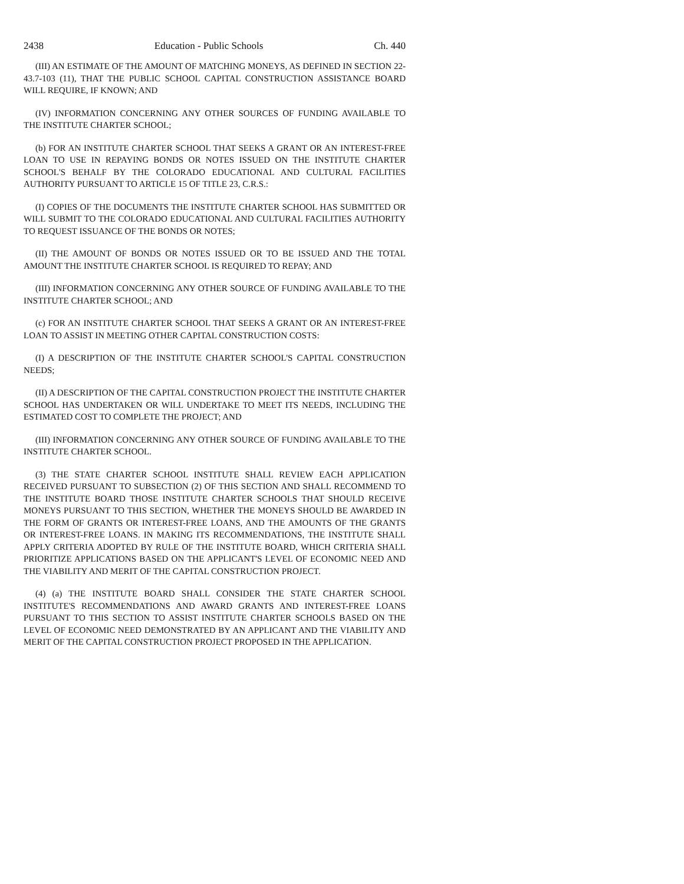2438 Education - Public Schools Ch. 440
(III) AN ESTIMATE OF THE AMOUNT OF MATCHING MONEYS, AS DEFINED IN SECTION 22-43.7-103 (11), THAT THE PUBLIC SCHOOL CAPITAL CONSTRUCTION ASSISTANCE BOARD WILL REQUIRE, IF KNOWN; AND
(IV) INFORMATION CONCERNING ANY OTHER SOURCES OF FUNDING AVAILABLE TO THE INSTITUTE CHARTER SCHOOL;
(b) FOR AN INSTITUTE CHARTER SCHOOL THAT SEEKS A GRANT OR AN INTEREST-FREE LOAN TO USE IN REPAYING BONDS OR NOTES ISSUED ON THE INSTITUTE CHARTER SCHOOL'S BEHALF BY THE COLORADO EDUCATIONAL AND CULTURAL FACILITIES AUTHORITY PURSUANT TO ARTICLE 15 OF TITLE 23, C.R.S.:
(I) COPIES OF THE DOCUMENTS THE INSTITUTE CHARTER SCHOOL HAS SUBMITTED OR WILL SUBMIT TO THE COLORADO EDUCATIONAL AND CULTURAL FACILITIES AUTHORITY TO REQUEST ISSUANCE OF THE BONDS OR NOTES;
(II) THE AMOUNT OF BONDS OR NOTES ISSUED OR TO BE ISSUED AND THE TOTAL AMOUNT THE INSTITUTE CHARTER SCHOOL IS REQUIRED TO REPAY; AND
(III) INFORMATION CONCERNING ANY OTHER SOURCE OF FUNDING AVAILABLE TO THE INSTITUTE CHARTER SCHOOL; AND
(c) FOR AN INSTITUTE CHARTER SCHOOL THAT SEEKS A GRANT OR AN INTEREST-FREE LOAN TO ASSIST IN MEETING OTHER CAPITAL CONSTRUCTION COSTS:
(I) A DESCRIPTION OF THE INSTITUTE CHARTER SCHOOL'S CAPITAL CONSTRUCTION NEEDS;
(II) A DESCRIPTION OF THE CAPITAL CONSTRUCTION PROJECT THE INSTITUTE CHARTER SCHOOL HAS UNDERTAKEN OR WILL UNDERTAKE TO MEET ITS NEEDS, INCLUDING THE ESTIMATED COST TO COMPLETE THE PROJECT; AND
(III) INFORMATION CONCERNING ANY OTHER SOURCE OF FUNDING AVAILABLE TO THE INSTITUTE CHARTER SCHOOL.
(3) THE STATE CHARTER SCHOOL INSTITUTE SHALL REVIEW EACH APPLICATION RECEIVED PURSUANT TO SUBSECTION (2) OF THIS SECTION AND SHALL RECOMMEND TO THE INSTITUTE BOARD THOSE INSTITUTE CHARTER SCHOOLS THAT SHOULD RECEIVE MONEYS PURSUANT TO THIS SECTION, WHETHER THE MONEYS SHOULD BE AWARDED IN THE FORM OF GRANTS OR INTEREST-FREE LOANS, AND THE AMOUNTS OF THE GRANTS OR INTEREST-FREE LOANS. IN MAKING ITS RECOMMENDATIONS, THE INSTITUTE SHALL APPLY CRITERIA ADOPTED BY RULE OF THE INSTITUTE BOARD, WHICH CRITERIA SHALL PRIORITIZE APPLICATIONS BASED ON THE APPLICANT'S LEVEL OF ECONOMIC NEED AND THE VIABILITY AND MERIT OF THE CAPITAL CONSTRUCTION PROJECT.
(4) (a) THE INSTITUTE BOARD SHALL CONSIDER THE STATE CHARTER SCHOOL INSTITUTE'S RECOMMENDATIONS AND AWARD GRANTS AND INTEREST-FREE LOANS PURSUANT TO THIS SECTION TO ASSIST INSTITUTE CHARTER SCHOOLS BASED ON THE LEVEL OF ECONOMIC NEED DEMONSTRATED BY AN APPLICANT AND THE VIABILITY AND MERIT OF THE CAPITAL CONSTRUCTION PROJECT PROPOSED IN THE APPLICATION.